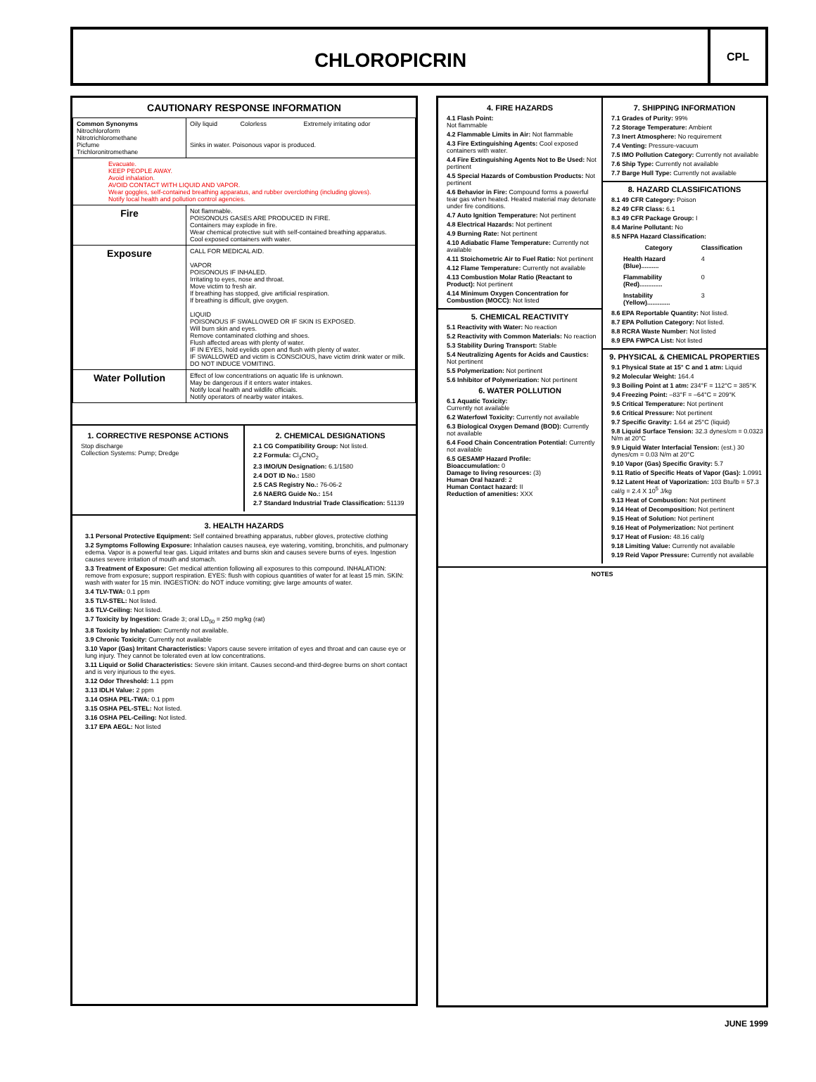CHLOROPICRIN
CPL
CAUTIONARY RESPONSE INFORMATION
| Common Synonyms Nitrochloroform Nitrotrichloromethane Picfume Trichloronitromethane | Oily liquid Colorless Extremely irritating odor Sinks in water. Poisonous vapor is produced. |
| Evacuate. KEEP PEOPLE AWAY. Avoid inhalation. AVOID CONTACT WITH LIQUID AND VAPOR. Wear goggles, self-contained breathing apparatus, and rubber overclothing (including gloves). Notify local health and pollution control agencies. | |
| Fire | Not flammable. POISONOUS GASES ARE PRODUCED IN FIRE. Containers may explode in fire. Wear chemical protective suit with self-contained breathing apparatus. Cool exposed containers with water. |
| Exposure | CALL FOR MEDICAL AID. VAPOR POISONOUS IF INHALED. Irritating to eyes, nose and throat. Move victim to fresh air. If breathing has stopped, give artificial respiration. If breathing is difficult, give oxygen. LIQUID POISONOUS IF SWALLOWED OR IF SKIN IS EXPOSED. Will burn skin and eyes. Remove contaminated clothing and shoes. Flush affected areas with plenty of water. IF IN EYES, hold eyelids open and flush with plenty of water. IF SWALLOWED and victim is CONSCIOUS, have victim drink water or milk. DO NOT INDUCE VOMITING. |
| Water Pollution | Effect of low concentrations on aquatic life is unknown. May be dangerous if it enters water intakes. Notify local health and wildlife officials. Notify operators of nearby water intakes. |
1. CORRECTIVE RESPONSE ACTIONS
Stop discharge
Collection Systems: Pump; Dredge
2. CHEMICAL DESIGNATIONS
2.1 CG Compatibility Group: Not listed.
2.2 Formula: Cl<sub>3</sub>CNO<sub>2</sub>
2.3 IMO/UN Designation: 6.1/1580
2.4 DOT ID No.: 1580
2.5 CAS Registry No.: 76-06-2
2.6 NAERG Guide No.: 154
2.7 Standard Industrial Trade Classification: 51139
3. HEALTH HAZARDS
3.1 Personal Protective Equipment: Self contained breathing apparatus, rubber gloves, protective clothing
3.2 Symptoms Following Exposure: Inhalation causes nausea, eye watering, vomiting, bronchitis, and pulmonary edema. Vapor is a powerful tear gas. Liquid irritates and burns skin and causes severe burns of eyes. Ingestion causes severe irritation of mouth and stomach.
3.3 Treatment of Exposure: Get medical attention following all exposures to this compound. INHALATION: remove from exposure; support respiration. EYES: flush with copious quantities of water for at least 15 min. SKIN: wash with water for 15 min. INGESTION: do NOT induce vomiting; give large amounts of water.
3.4 TLV-TWA: 0.1 ppm
3.5 TLV-STEL: Not listed.
3.6 TLV-Ceiling: Not listed.
3.7 Toxicity by Ingestion: Grade 3; oral LD<sub>50</sub> = 250 mg/kg (rat)
3.8 Toxicity by Inhalation: Currently not available.
3.9 Chronic Toxicity: Currently not available
3.10 Vapor (Gas) Irritant Characteristics: Vapors cause severe irritation of eyes and throat and can cause eye or lung injury. They cannot be tolerated even at low concentrations.
3.11 Liquid or Solid Characteristics: Severe skin irritant. Causes second-and third-degree burns on short contact and is very injurious to the eyes.
3.12 Odor Threshold: 1.1 ppm
3.13 IDLH Value: 2 ppm
3.14 OSHA PEL-TWA: 0.1 ppm
3.15 OSHA PEL-STEL: Not listed.
3.16 OSHA PEL-Ceiling: Not listed.
3.17 EPA AEGL: Not listed
4. FIRE HAZARDS
4.1 Flash Point:
Not flammable
4.2 Flammable Limits in Air: Not flammable
4.3 Fire Extinguishing Agents: Cool exposed containers with water.
4.4 Fire Extinguishing Agents Not to Be Used: Not pertinent
4.5 Special Hazards of Combustion Products: Not pertinent
4.6 Behavior in Fire: Compound forms a powerful tear gas when heated. Heated material may detonate under fire conditions.
4.7 Auto Ignition Temperature: Not pertinent
4.8 Electrical Hazards: Not pertinent
4.9 Burning Rate: Not pertinent
4.10 Adiabatic Flame Temperature: Currently not available
4.11 Stoichometric Air to Fuel Ratio: Not pertinent
4.12 Flame Temperature: Currently not available
4.13 Combustion Molar Ratio (Reactant to Product): Not pertinent
4.14 Minimum Oxygen Concentration for Combustion (MOCC): Not listed
5. CHEMICAL REACTIVITY
5.1 Reactivity with Water: No reaction
5.2 Reactivity with Common Materials: No reaction
5.3 Stability During Transport: Stable
5.4 Neutralizing Agents for Acids and Caustics: Not pertinent
5.5 Polymerization: Not pertinent
5.6 Inhibitor of Polymerization: Not pertinent
6. WATER POLLUTION
6.1 Aquatic Toxicity:
Currently not available
6.2 Waterfowl Toxicity: Currently not available
6.3 Biological Oxygen Demand (BOD): Currently not available
6.4 Food Chain Concentration Potential: Currently not available
6.5 GESAMP Hazard Profile:
Bioaccumulation: 0
Damage to living resources: (3)
Human Oral hazard: 2
Human Contact hazard: II
Reduction of amenities: XXX
7. SHIPPING INFORMATION
7.1 Grades of Purity: 99%
7.2 Storage Temperature: Ambient
7.3 Inert Atmosphere: No requirement
7.4 Venting: Pressure-vacuum
7.5 IMO Pollution Category: Currently not available
7.6 Ship Type: Currently not available
7.7 Barge Hull Type: Currently not available
8. HAZARD CLASSIFICATIONS
8.1 49 CFR Category: Poison
8.2 49 CFR Class: 6.1
8.3 49 CFR Package Group: I
8.4 Marine Pollutant: No
8.5 NFPA Hazard Classification:
| Category | Classification |
| --- | --- |
| Health Hazard (Blue).......... | 4 |
| Flammability (Red)............. | 0 |
| Instability (Yellow)............. | 3 |
8.6 EPA Reportable Quantity: Not listed.
8.7 EPA Pollution Category: Not listed.
8.8 RCRA Waste Number: Not listed
8.9 EPA FWPCA List: Not listed
9. PHYSICAL & CHEMICAL PROPERTIES
9.1 Physical State at 15° C and 1 atm: Liquid
9.2 Molecular Weight: 164.4
9.3 Boiling Point at 1 atm: 234°F = 112°C = 385°K
9.4 Freezing Point: –83°F = –64°C = 209°K
9.5 Critical Temperature: Not pertinent
9.6 Critical Pressure: Not pertinent
9.7 Specific Gravity: 1.64 at 25°C (liquid)
9.8 Liquid Surface Tension: 32.3 dynes/cm = 0.0323 N/m at 20°C
9.9 Liquid Water Interfacial Tension: (est.) 30 dynes/cm = 0.03 N/m at 20°C
9.10 Vapor (Gas) Specific Gravity: 5.7
9.11 Ratio of Specific Heats of Vapor (Gas): 1.0991
9.12 Latent Heat of Vaporization: 103 Btu/lb = 57.3 cal/g = 2.4 X 10<sup>5</sup> J/kg
9.13 Heat of Combustion: Not pertinent
9.14 Heat of Decomposition: Not pertinent
9.15 Heat of Solution: Not pertinent
9.16 Heat of Polymerization: Not pertinent
9.17 Heat of Fusion: 48.16 cal/g
9.18 Limiting Value: Currently not available
9.19 Reid Vapor Pressure: Currently not available
NOTES
JUNE 1999